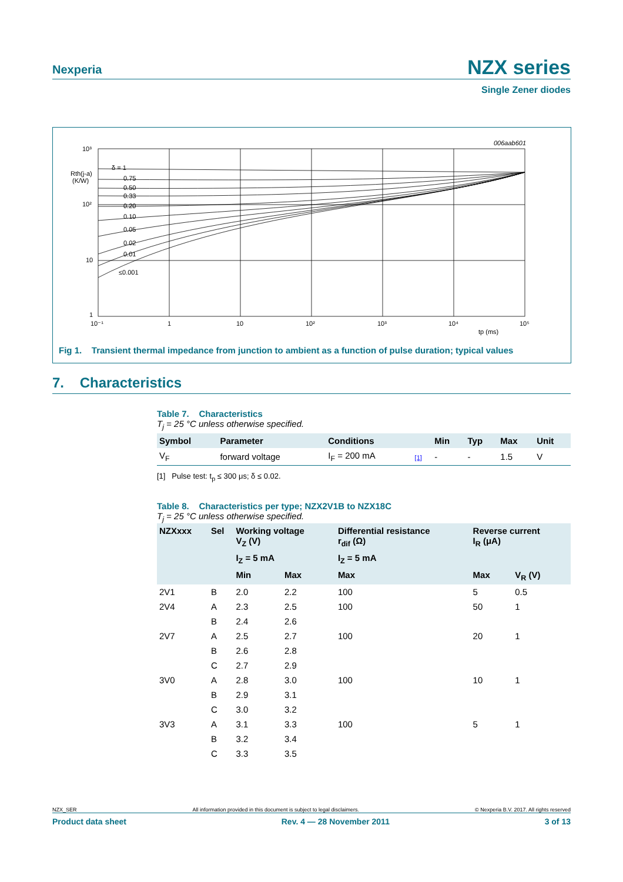Nexperia
NZX series
Single Zener diodes
10³
10²
10
1
Rth(j-a)
(K/W)
δ = 1
0.75
0.50
0.33
0.20
0.10
0.05
0.02
0.01
≤0.001
10⁻¹
1
10
10²
10³
10⁴
10⁵
tp (ms)
006aab601
Fig 1. Transient thermal impedance from junction to ambient as a function of pulse duration; typical values
7. Characteristics
Table 7. Characteristics
T<sub>j</sub> = 25 °C unless otherwise specified.
| Symbol | Parameter | Conditions | | Min | Typ | Max | Unit |
| --- | --- | --- | --- | --- | --- | --- | --- |
| V<sub>F</sub> | forward voltage | I<sub>F</sub> = 200 mA | [1] | - | - | 1.5 | V |
[1] Pulse test: t<sub>p</sub> ≤ 300 μs; δ ≤ 0.02.
Table 8. Characteristics per type; NZX2V1B to NZX18C
T<sub>j</sub> = 25 °C unless otherwise specified.
| NZXxxx | Sel | Working voltage V<sub>Z</sub> (V) | | Differential resistance r<sub>dif</sub> (Ω) | Reverse current I<sub>R</sub> (μA) | |
| --- | --- | --- | --- | --- | --- | --- |
| | | I<sub>Z</sub> = 5 mA | | I<sub>Z</sub> = 5 mA | | |
| | | Min | Max | Max | Max | V<sub>R</sub> (V) |
| 2V1 | B | 2.0 | 2.2 | 100 | 5 | 0.5 |
| 2V4 | A | 2.3 | 2.5 | 100 | 50 | 1 |
| | B | 2.4 | 2.6 | | | |
| 2V7 | A | 2.5 | 2.7 | 100 | 20 | 1 |
| | B | 2.6 | 2.8 | | | |
| | C | 2.7 | 2.9 | | | |
| 3V0 | A | 2.8 | 3.0 | 100 | 10 | 1 |
| | B | 2.9 | 3.1 | | | |
| | C | 3.0 | 3.2 | | | |
| 3V3 | A | 3.1 | 3.3 | 100 | 5 | 1 |
| | B | 3.2 | 3.4 | | | |
| | C | 3.3 | 3.5 | | | |
NZX_SER All information provided in this document is subject to legal disclaimers. © Nexperia B.V. 2017. All rights reserved
Product data sheet Rev. 4 — 28 November 2011 3 of 13